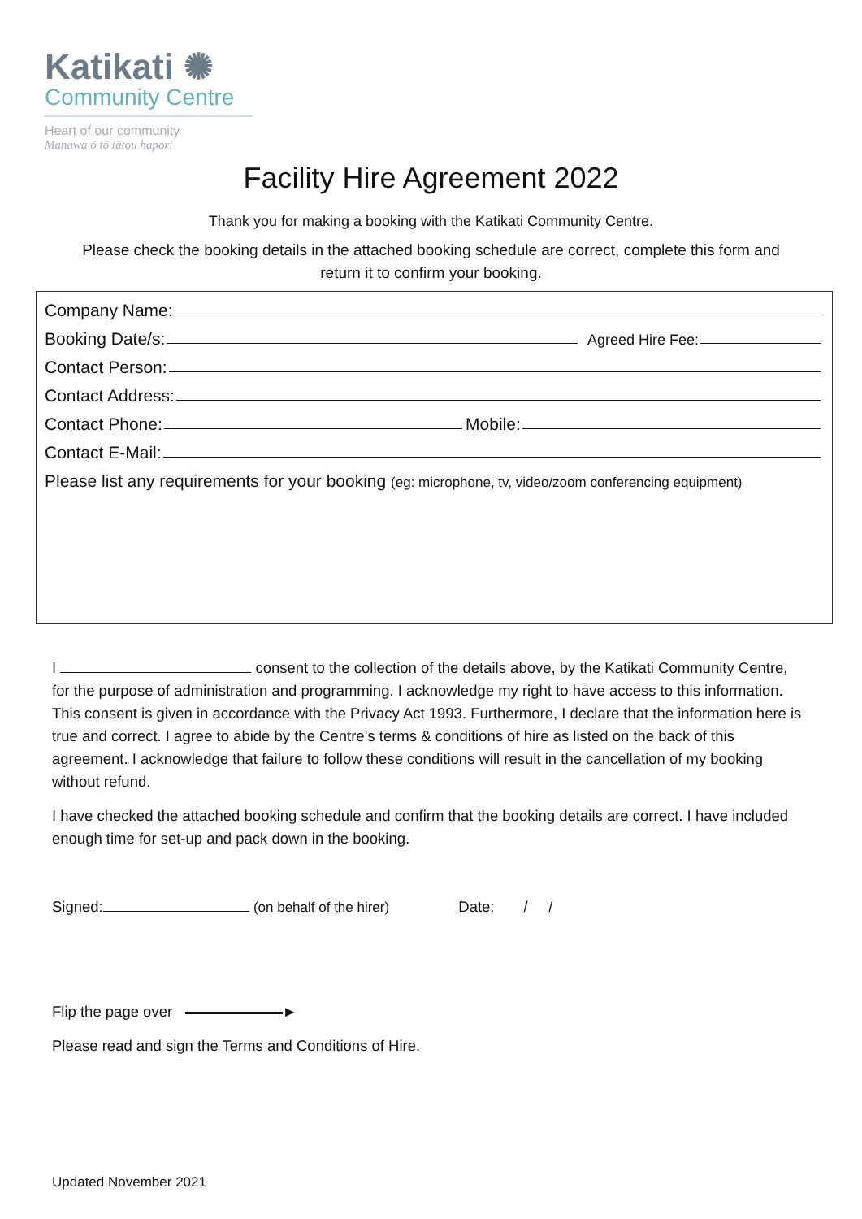Katikati ✺
Community Centre
Heart of our community
Manawa ō tō tātou hapori
Facility Hire Agreement 2022
Thank you for making a booking with the Katikati Community Centre.
Please check the booking details in the attached booking schedule are correct, complete this form and
return it to confirm your booking.
Company Name:
Booking Date/s: Agreed Hire Fee:
Contact Person:
Contact Address:
Contact Phone: Mobile:
Contact E-Mail:
Please list any requirements for your booking (eg: microphone, tv, video/zoom conferencing equipment)
I consent to the collection of the details above, by the Katikati Community Centre, for the purpose of administration and programming. I acknowledge my right to have access to this information. This consent is given in accordance with the Privacy Act 1993. Furthermore, I declare that the information here is true and correct. I agree to abide by the Centre’s terms & conditions of hire as listed on the back of this agreement. I acknowledge that failure to follow these conditions will result in the cancellation of my booking without refund.
I have checked the attached booking schedule and confirm that the booking details are correct. I have included enough time for set-up and pack down in the booking.
Signed: (on behalf of the hirer) Date: / /
Flip the page over ►
Please read and sign the Terms and Conditions of Hire.
Updated November 2021